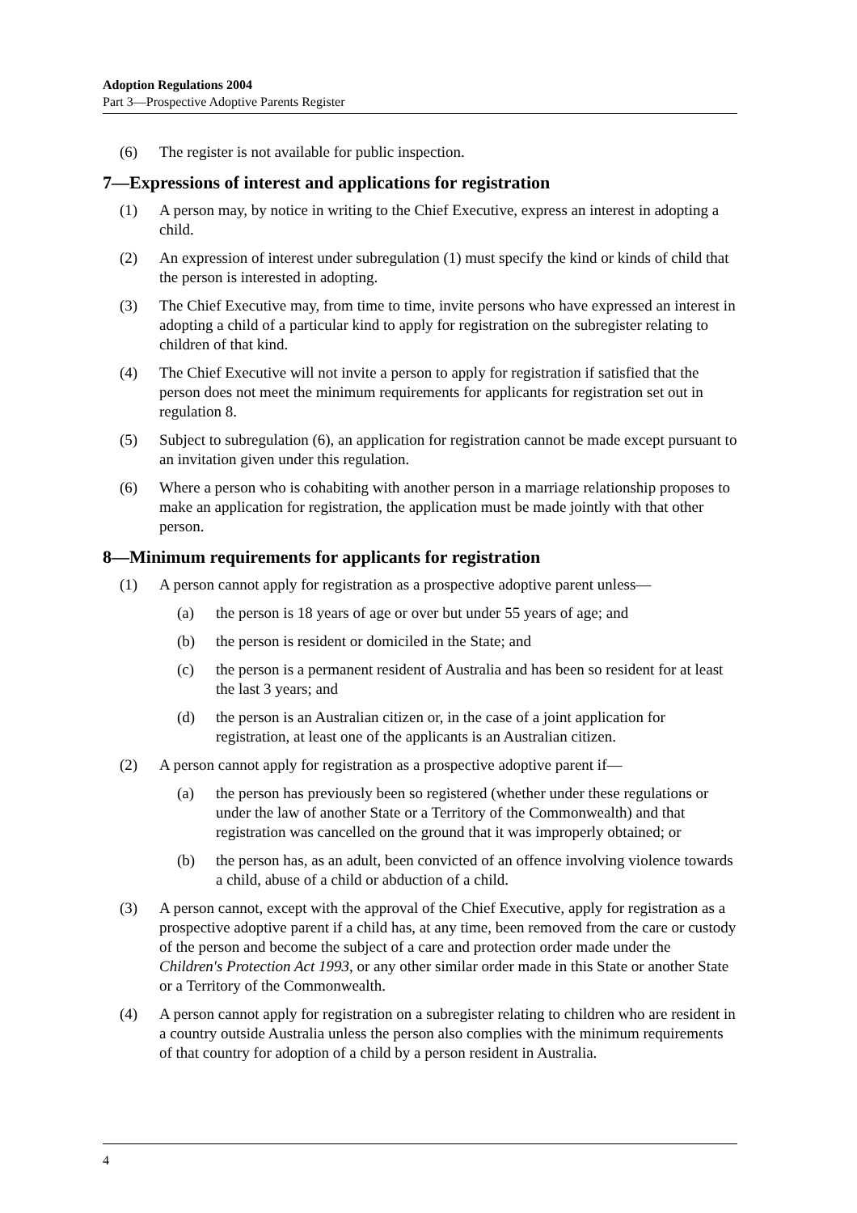Adoption Regulations 2004
Part 3—Prospective Adoptive Parents Register
(6) The register is not available for public inspection.
7—Expressions of interest and applications for registration
(1) A person may, by notice in writing to the Chief Executive, express an interest in adopting a child.
(2) An expression of interest under subregulation (1) must specify the kind or kinds of child that the person is interested in adopting.
(3) The Chief Executive may, from time to time, invite persons who have expressed an interest in adopting a child of a particular kind to apply for registration on the subregister relating to children of that kind.
(4) The Chief Executive will not invite a person to apply for registration if satisfied that the person does not meet the minimum requirements for applicants for registration set out in regulation 8.
(5) Subject to subregulation (6), an application for registration cannot be made except pursuant to an invitation given under this regulation.
(6) Where a person who is cohabiting with another person in a marriage relationship proposes to make an application for registration, the application must be made jointly with that other person.
8—Minimum requirements for applicants for registration
(1) A person cannot apply for registration as a prospective adoptive parent unless—
(a) the person is 18 years of age or over but under 55 years of age; and
(b) the person is resident or domiciled in the State; and
(c) the person is a permanent resident of Australia and has been so resident for at least the last 3 years; and
(d) the person is an Australian citizen or, in the case of a joint application for registration, at least one of the applicants is an Australian citizen.
(2) A person cannot apply for registration as a prospective adoptive parent if—
(a) the person has previously been so registered (whether under these regulations or under the law of another State or a Territory of the Commonwealth) and that registration was cancelled on the ground that it was improperly obtained; or
(b) the person has, as an adult, been convicted of an offence involving violence towards a child, abuse of a child or abduction of a child.
(3) A person cannot, except with the approval of the Chief Executive, apply for registration as a prospective adoptive parent if a child has, at any time, been removed from the care or custody of the person and become the subject of a care and protection order made under the Children's Protection Act 1993, or any other similar order made in this State or another State or a Territory of the Commonwealth.
(4) A person cannot apply for registration on a subregister relating to children who are resident in a country outside Australia unless the person also complies with the minimum requirements of that country for adoption of a child by a person resident in Australia.
4